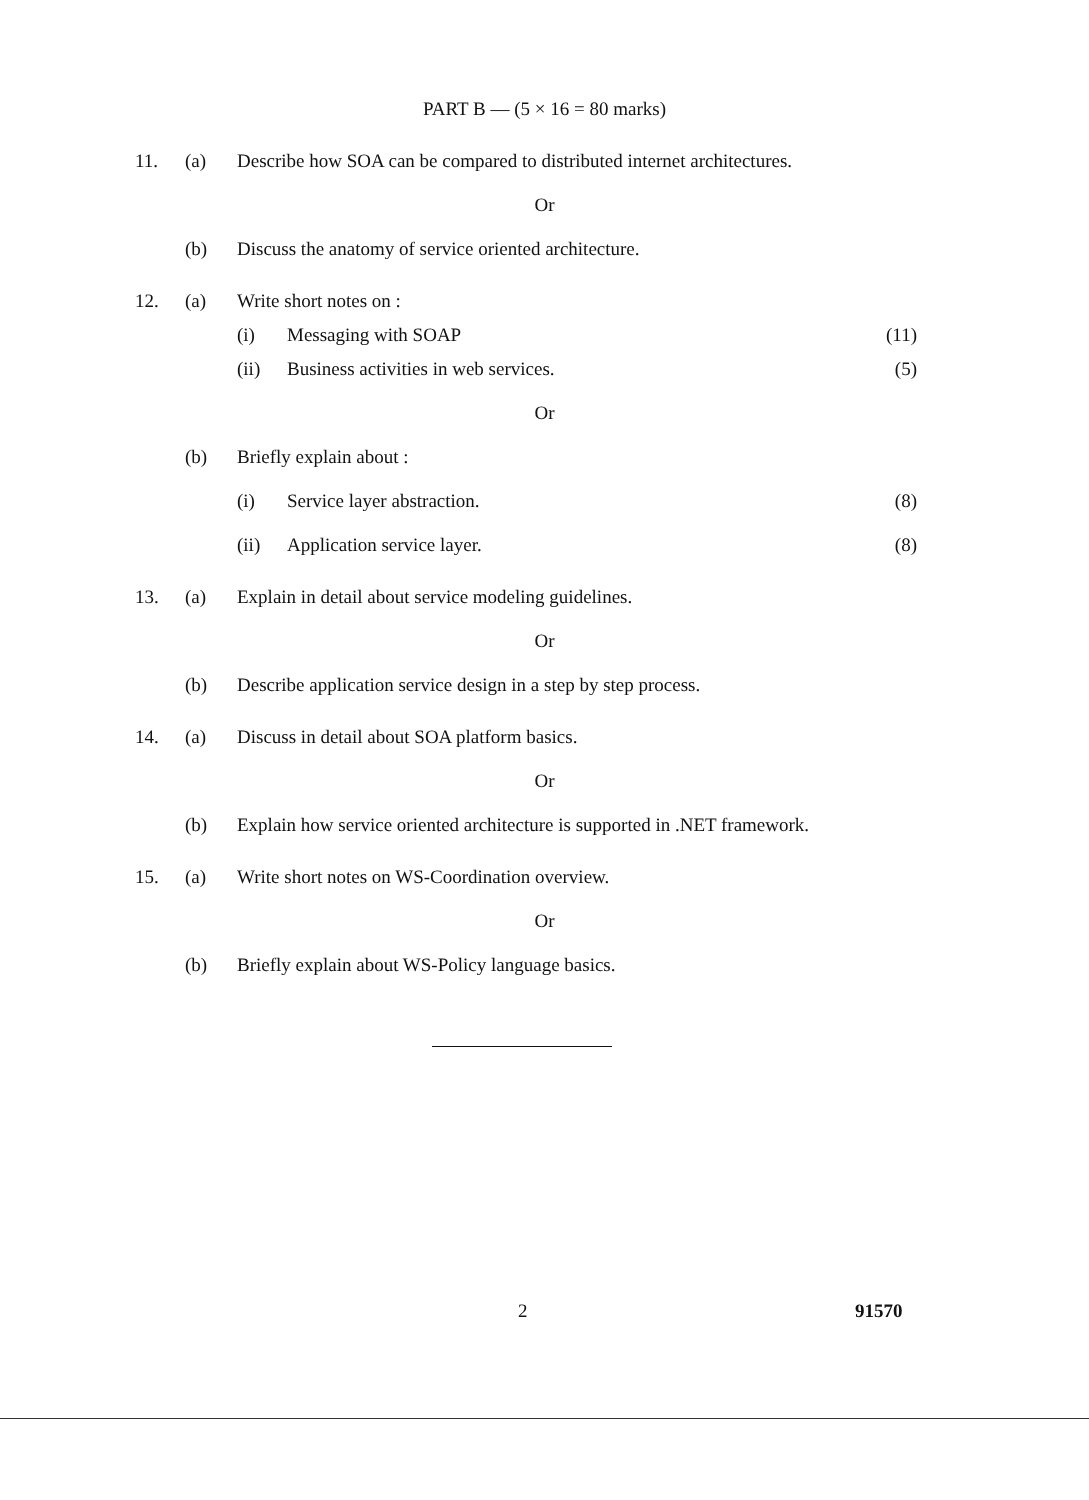PART B — (5 × 16 = 80 marks)
11. (a) Describe how SOA can be compared to distributed internet architectures.
Or
(b) Discuss the anatomy of service oriented architecture.
12. (a) Write short notes on :
(i) Messaging with SOAP (11)
(ii) Business activities in web services.
(5)
Or
(b) Briefly explain about :
(i) Service layer abstraction. (8)
(ii) Application service layer. (8)
13. (a) Explain in detail about service modeling guidelines.
Or
(b) Describe application service design in a step by step process.
14. (a) Discuss in detail about SOA platform basics.
Or
(b) Explain how service oriented architecture is supported in .NET framework.
15. (a) Write short notes on WS-Coordination overview.
Or
(b) Briefly explain about WS-Policy language basics.
2 91570